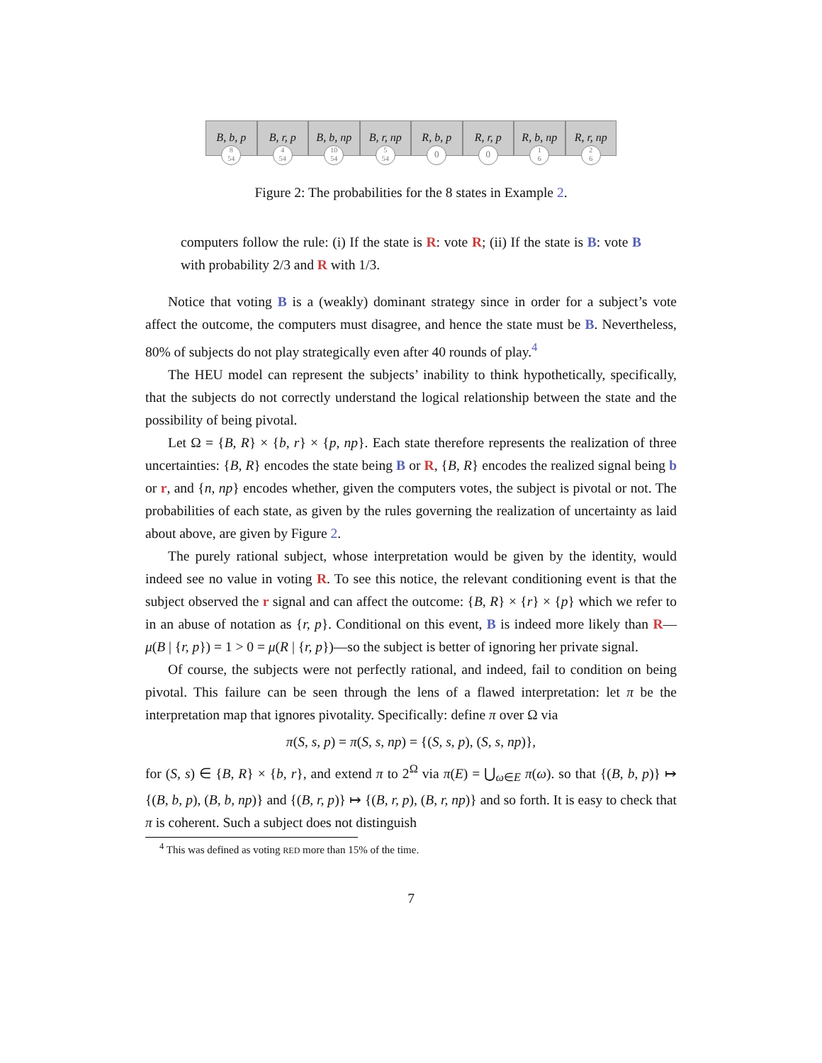B, b, p
8
54
B, r, p
4
54
B, b, np
10
54
B, r, np
5
54
R, b, p
0
R, r, p
0
R, b, np
1
6
R, r, np
2
6
Figure 2: The probabilities for the 8 states in Example 2.
computers follow the rule: (i) If the state is R: vote R; (ii) If the state is B: vote B with probability 2/3 and R with 1/3.
Notice that voting B is a (weakly) dominant strategy since in order for a subject’s vote affect the outcome, the computers must disagree, and hence the state must be B. Nevertheless, 80% of subjects do not play strategically even after 40 rounds of play.<sup>4</sup>
The HEU model can represent the subjects’ inability to think hypothetically, specifically, that the subjects do not correctly understand the logical relationship between the state and the possibility of being pivotal.
Let Ω = {B, R} × {b, r} × {p, np}. Each state therefore represents the realization of three uncertainties: {B, R} encodes the state being B or R, {B, R} encodes the realized signal being b or r, and {n, np} encodes whether, given the computers votes, the subject is pivotal or not. The probabilities of each state, as given by the rules governing the realization of uncertainty as laid about above, are given by Figure 2.
The purely rational subject, whose interpretation would be given by the identity, would indeed see no value in voting R. To see this notice, the relevant conditioning event is that the subject observed the r signal and can affect the outcome: {B, R} × {r} × {p} which we refer to in an abuse of notation as {r, p}. Conditional on this event, B is indeed more likely than R—μ(B | {r, p}) = 1 > 0 = μ(R | {r, p})—so the subject is better of ignoring her private signal.
Of course, the subjects were not perfectly rational, and indeed, fail to condition on being pivotal. This failure can be seen through the lens of a flawed interpretation: let π be the interpretation map that ignores pivotality. Specifically: define π over Ω via
π(S, s, p) = π(S, s, np) = {(S, s, p), (S, s, np)},
for (S, s) ∈ {B, R} × {b, r}, and extend π to 2<sup>Ω</sup> via π(E) = ⋃<sub>ω∈E</sub> π(ω). so that {(B, b, p)} ↦ {(B, b, p), (B, b, np)} and {(B, r, p)} ↦ {(B, r, p), (B, r, np)} and so forth. It is easy to check that π is coherent. Such a subject does not distinguish
<sup>4</sup> This was defined as voting RED more than 15% of the time.
7